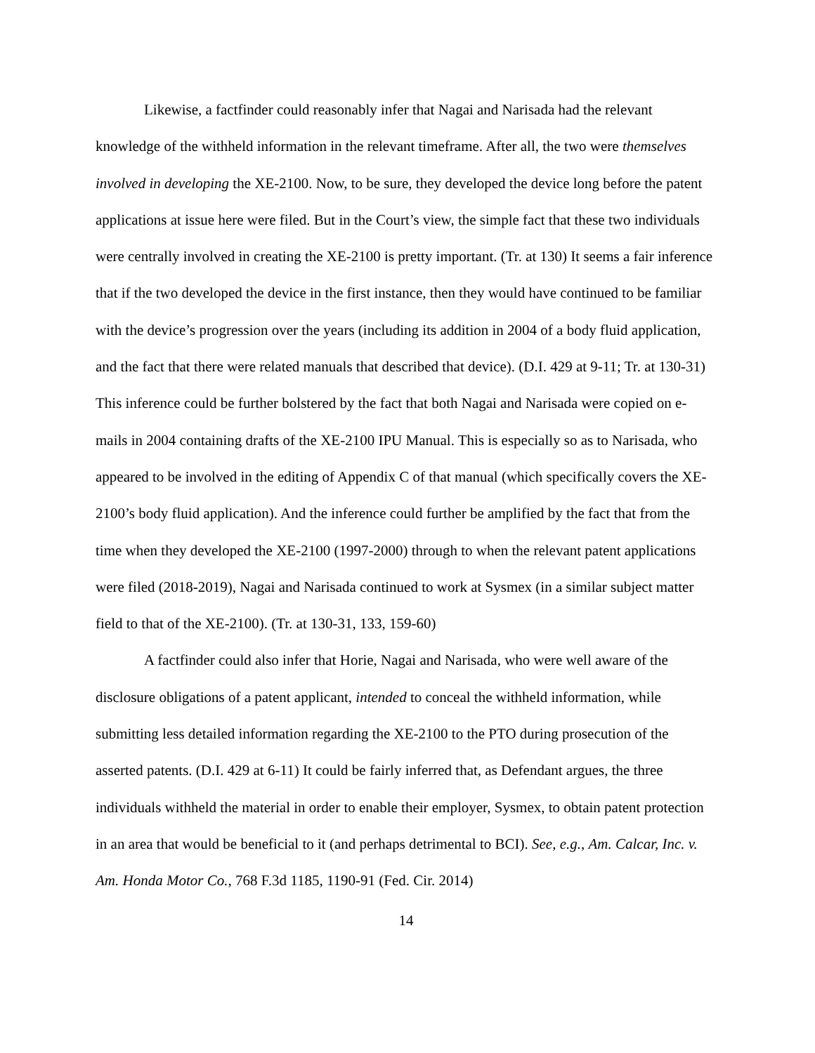Likewise, a factfinder could reasonably infer that Nagai and Narisada had the relevant knowledge of the withheld information in the relevant timeframe. After all, the two were themselves involved in developing the XE-2100. Now, to be sure, they developed the device long before the patent applications at issue here were filed. But in the Court’s view, the simple fact that these two individuals were centrally involved in creating the XE-2100 is pretty important. (Tr. at 130) It seems a fair inference that if the two developed the device in the first instance, then they would have continued to be familiar with the device’s progression over the years (including its addition in 2004 of a body fluid application, and the fact that there were related manuals that described that device). (D.I. 429 at 9-11; Tr. at 130-31) This inference could be further bolstered by the fact that both Nagai and Narisada were copied on e-mails in 2004 containing drafts of the XE-2100 IPU Manual. This is especially so as to Narisada, who appeared to be involved in the editing of Appendix C of that manual (which specifically covers the XE-2100’s body fluid application). And the inference could further be amplified by the fact that from the time when they developed the XE-2100 (1997-2000) through to when the relevant patent applications were filed (2018-2019), Nagai and Narisada continued to work at Sysmex (in a similar subject matter field to that of the XE-2100). (Tr. at 130-31, 133, 159-60)
A factfinder could also infer that Horie, Nagai and Narisada, who were well aware of the disclosure obligations of a patent applicant, intended to conceal the withheld information, while submitting less detailed information regarding the XE-2100 to the PTO during prosecution of the asserted patents. (D.I. 429 at 6-11) It could be fairly inferred that, as Defendant argues, the three individuals withheld the material in order to enable their employer, Sysmex, to obtain patent protection in an area that would be beneficial to it (and perhaps detrimental to BCI). See, e.g., Am. Calcar, Inc. v. Am. Honda Motor Co., 768 F.3d 1185, 1190-91 (Fed. Cir. 2014)
14